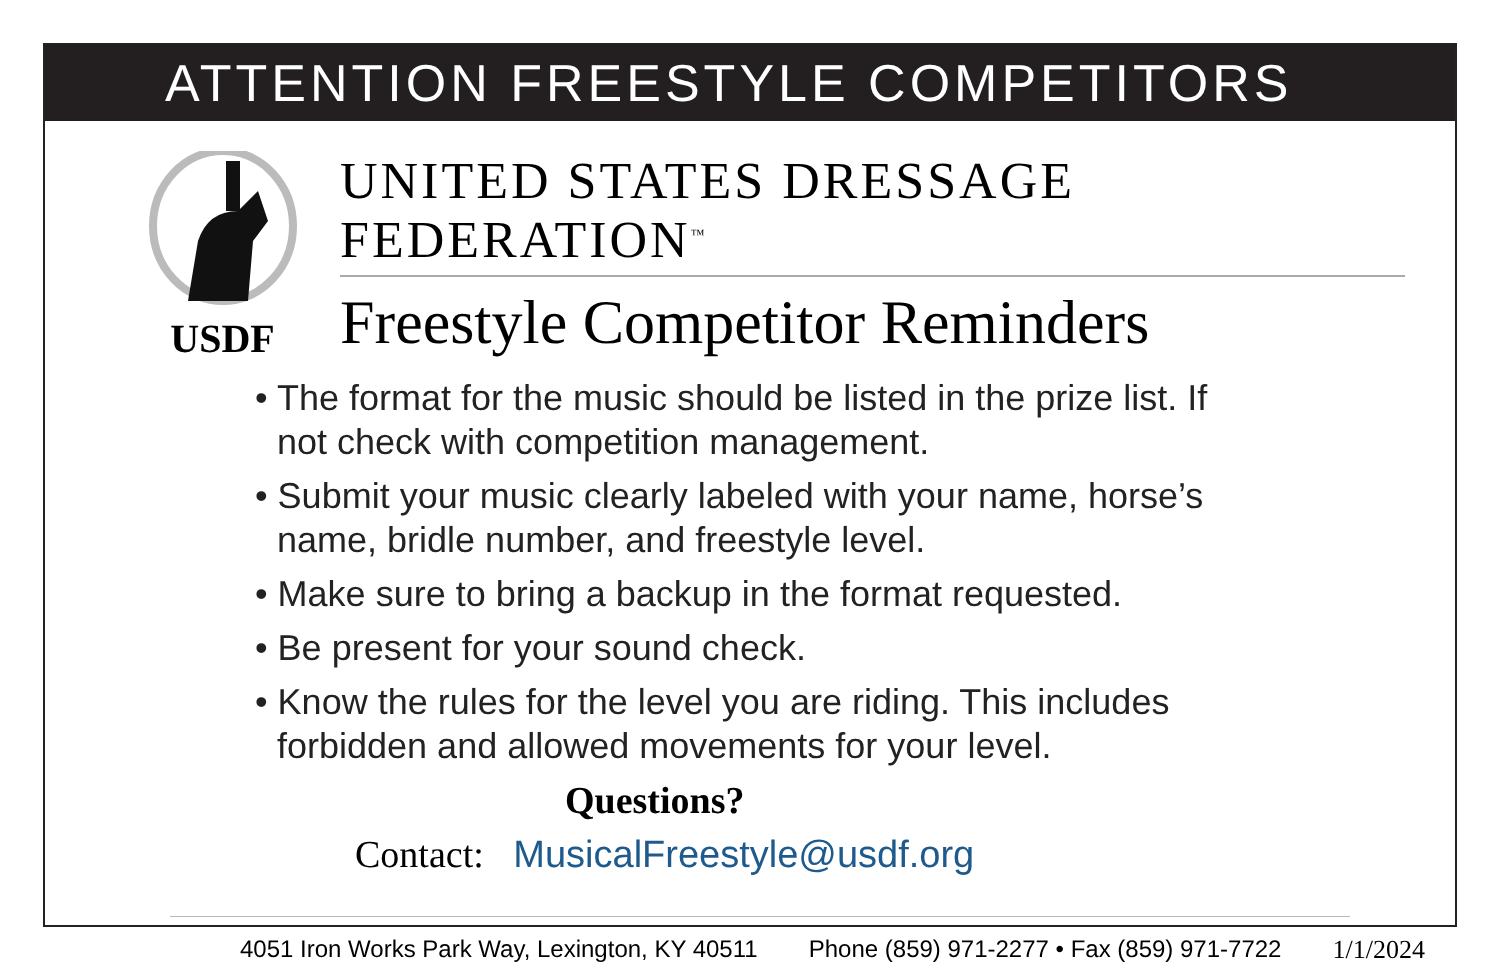ATTENTION FREESTYLE COMPETITORS
USDF
UNITED STATES DRESSAGE FEDERATION<sup>™</sup>
Freestyle Competitor Reminders
• The format for the music should be listed in the prize list. If not check with competition management.
• Submit your music clearly labeled with your name, horse’s name, bridle number, and freestyle level.
• Make sure to bring a backup in the format requested.
• Be present for your sound check.
• Know the rules for the level you are riding. This includes forbidden and allowed movements for your level.
Questions?
Contact: MusicalFreestyle@usdf.org
4051 Iron Works Park Way, Lexington, KY 40511 Phone (859) 971-2277 • Fax (859) 971-7722 1/1/2024